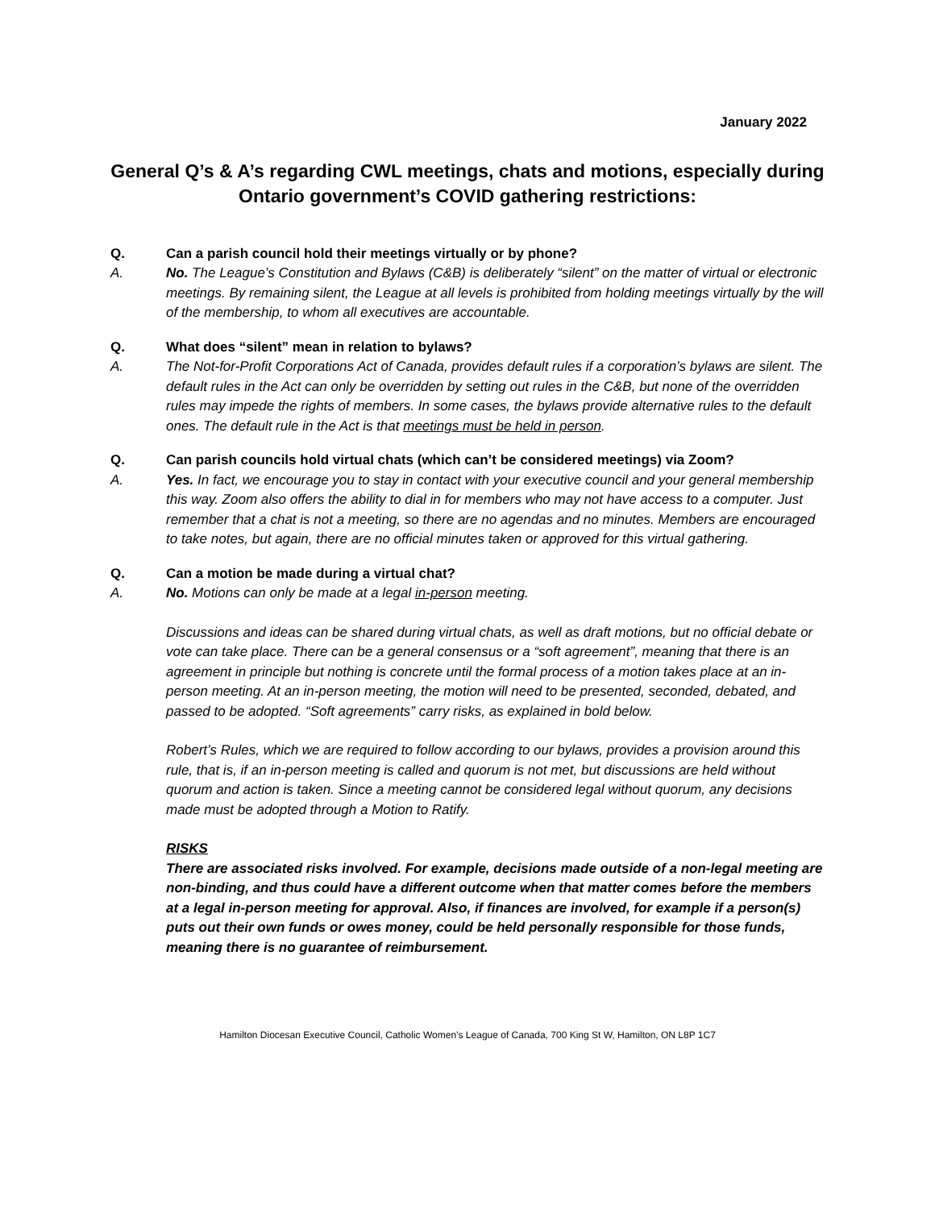January 2022
General Q’s & A’s regarding CWL meetings, chats and motions, especially during Ontario government’s COVID gathering restrictions:
Q. Can a parish council hold their meetings virtually or by phone?
A. No. The League’s Constitution and Bylaws (C&B) is deliberately “silent” on the matter of virtual or electronic meetings. By remaining silent, the League at all levels is prohibited from holding meetings virtually by the will of the membership, to whom all executives are accountable.
Q. What does “silent” mean in relation to bylaws?
A. The Not-for-Profit Corporations Act of Canada, provides default rules if a corporation’s bylaws are silent. The default rules in the Act can only be overridden by setting out rules in the C&B, but none of the overridden rules may impede the rights of members. In some cases, the bylaws provide alternative rules to the default ones. The default rule in the Act is that meetings must be held in person.
Q. Can parish councils hold virtual chats (which can’t be considered meetings) via Zoom?
A. Yes. In fact, we encourage you to stay in contact with your executive council and your general membership this way. Zoom also offers the ability to dial in for members who may not have access to a computer. Just remember that a chat is not a meeting, so there are no agendas and no minutes. Members are encouraged to take notes, but again, there are no official minutes taken or approved for this virtual gathering.
Q. Can a motion be made during a virtual chat?
A. No. Motions can only be made at a legal in-person meeting.
Discussions and ideas can be shared during virtual chats, as well as draft motions, but no official debate or vote can take place. There can be a general consensus or a “soft agreement”, meaning that there is an agreement in principle but nothing is concrete until the formal process of a motion takes place at an in-person meeting. At an in-person meeting, the motion will need to be presented, seconded, debated, and passed to be adopted. “Soft agreements” carry risks, as explained in bold below.
Robert’s Rules, which we are required to follow according to our bylaws, provides a provision around this rule, that is, if an in-person meeting is called and quorum is not met, but discussions are held without quorum and action is taken. Since a meeting cannot be considered legal without quorum, any decisions made must be adopted through a Motion to Ratify.
RISKS
There are associated risks involved. For example, decisions made outside of a non-legal meeting are non-binding, and thus could have a different outcome when that matter comes before the members at a legal in-person meeting for approval. Also, if finances are involved, for example if a person(s) puts out their own funds or owes money, could be held personally responsible for those funds, meaning there is no guarantee of reimbursement.
Hamilton Diocesan Executive Council, Catholic Women’s League of Canada, 700 King St W, Hamilton, ON L8P 1C7